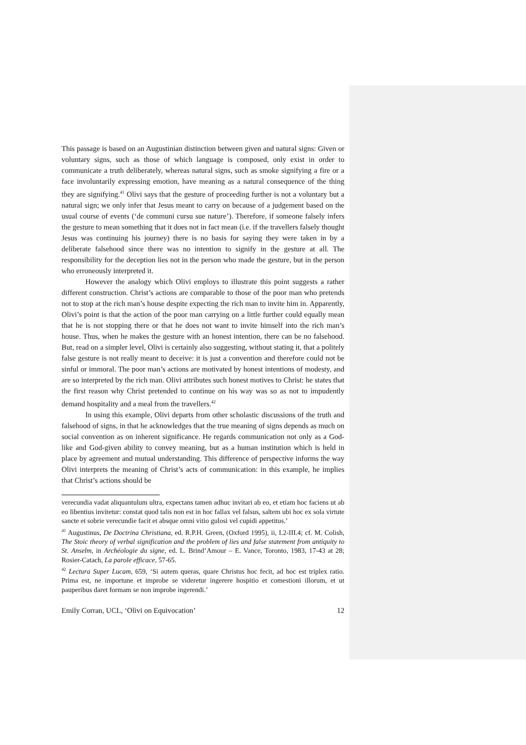This passage is based on an Augustinian distinction between given and natural signs: Given or voluntary signs, such as those of which language is composed, only exist in order to communicate a truth deliberately, whereas natural signs, such as smoke signifying a fire or a face involuntarily expressing emotion, have meaning as a natural consequence of the thing they are signifying.<sup>41</sup> Olivi says that the gesture of proceeding further is not a voluntary but a natural sign; we only infer that Jesus meant to carry on because of a judgement based on the usual course of events (‘de communi cursu sue nature’). Therefore, if someone falsely infers the gesture to mean something that it does not in fact mean (i.e. if the travellers falsely thought Jesus was continuing his journey) there is no basis for saying they were taken in by a deliberate falsehood since there was no intention to signify in the gesture at all. The responsibility for the deception lies not in the person who made the gesture, but in the person who erroneously interpreted it.
However the analogy which Olivi employs to illustrate this point suggests a rather different construction. Christ’s actions are comparable to those of the poor man who pretends not to stop at the rich man’s house despite expecting the rich man to invite him in. Apparently, Olivi’s point is that the action of the poor man carrying on a little further could equally mean that he is not stopping there or that he does not want to invite himself into the rich man’s house. Thus, when he makes the gesture with an honest intention, there can be no falsehood. But, read on a simpler level, Olivi is certainly also suggesting, without stating it, that a politely false gesture is not really meant to deceive: it is just a convention and therefore could not be sinful or immoral. The poor man’s actions are motivated by honest intentions of modesty, and are so interpreted by the rich man. Olivi attributes such honest motives to Christ: he states that the first reason why Christ pretended to continue on his way was so as not to impudently demand hospitality and a meal from the travellers.<sup>42</sup>
In using this example, Olivi departs from other scholastic discussions of the truth and falsehood of signs, in that he acknowledges that the true meaning of signs depends as much on social convention as on inherent significance. He regards communication not only as a God-like and God-given ability to convey meaning, but as a human institution which is held in place by agreement and mutual understanding. This difference of perspective informs the way Olivi interprets the meaning of Christ’s acts of communication: in this example, he implies that Christ’s actions should be
verecundia vadat aliquantulum ultra, expectans tamen adhuc invitari ab eo, et etiam hoc faciens ut ab eo libentius invitetur: constat quod talis non est in hoc fallax vel falsus, saltem ubi hoc ex sola virtute sancte et sobrie verecundie facit et absque omni vitio gulosi vel cupidi appetitus.’
<sup>41</sup> Augustinus, De Doctrina Christiana, ed. R.P.H. Green, (Oxford 1995), ii, I.2-III.4; cf. M. Colish, The Stoic theory of verbal signification and the problem of lies and false statement from antiquity to St. Anselm, in Archéologie du signe, ed. L. Brind’Amour – E. Vance, Toronto, 1983, 17-43 at 28; Rosier-Catach, La parole efficace, 57-65.
<sup>42</sup> Lectura Super Lucam, 659, ‘Si autem queras, quare Christus hoc fecit, ad hoc est triplex ratio. Prima est, ne importune et improbe se videretur ingerere hospitio et comestioni illorum, et ut pauperibus daret formam se non improbe ingerendi.’
Emily Corran, UCL, ‘Olivi on Equivocation’ 12